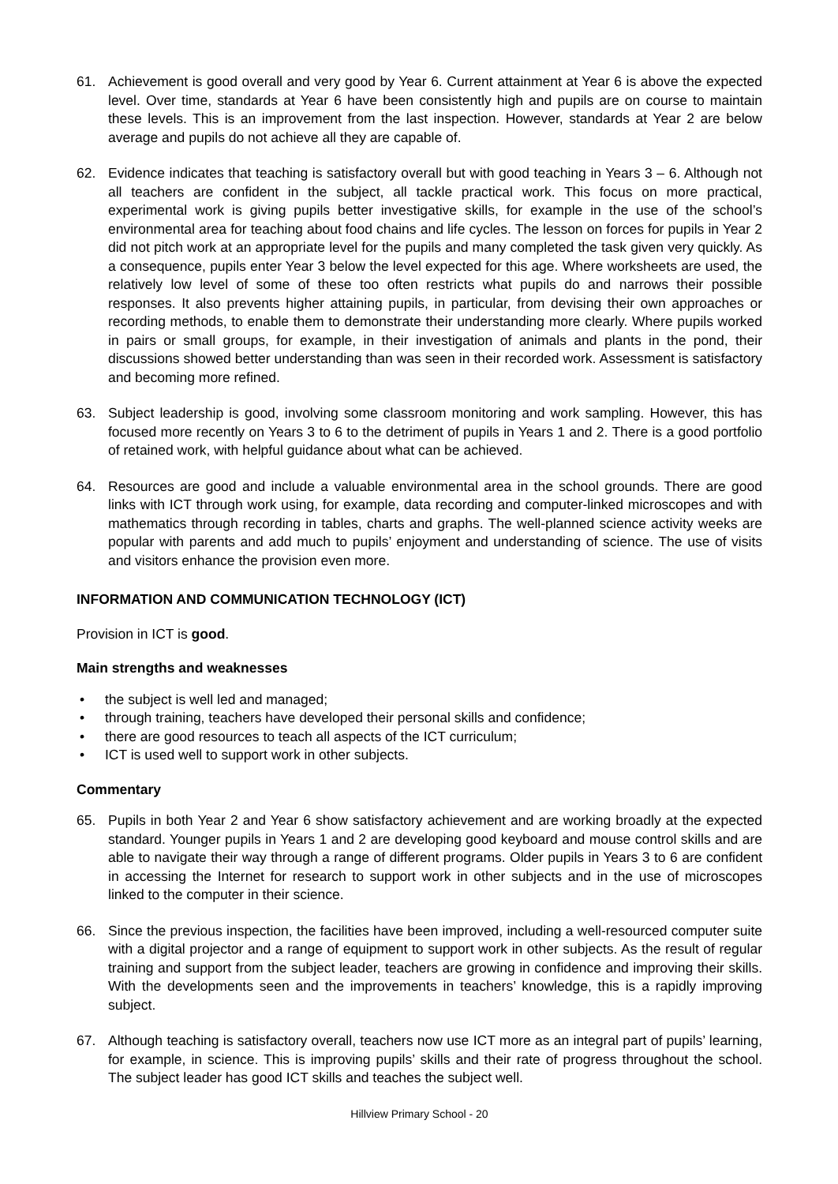61. Achievement is good overall and very good by Year 6. Current attainment at Year 6 is above the expected level. Over time, standards at Year 6 have been consistently high and pupils are on course to maintain these levels. This is an improvement from the last inspection. However, standards at Year 2 are below average and pupils do not achieve all they are capable of.
62. Evidence indicates that teaching is satisfactory overall but with good teaching in Years 3 – 6. Although not all teachers are confident in the subject, all tackle practical work. This focus on more practical, experimental work is giving pupils better investigative skills, for example in the use of the school’s environmental area for teaching about food chains and life cycles. The lesson on forces for pupils in Year 2 did not pitch work at an appropriate level for the pupils and many completed the task given very quickly. As a consequence, pupils enter Year 3 below the level expected for this age. Where worksheets are used, the relatively low level of some of these too often restricts what pupils do and narrows their possible responses. It also prevents higher attaining pupils, in particular, from devising their own approaches or recording methods, to enable them to demonstrate their understanding more clearly. Where pupils worked in pairs or small groups, for example, in their investigation of animals and plants in the pond, their discussions showed better understanding than was seen in their recorded work. Assessment is satisfactory and becoming more refined.
63. Subject leadership is good, involving some classroom monitoring and work sampling. However, this has focused more recently on Years 3 to 6 to the detriment of pupils in Years 1 and 2. There is a good portfolio of retained work, with helpful guidance about what can be achieved.
64. Resources are good and include a valuable environmental area in the school grounds. There are good links with ICT through work using, for example, data recording and computer-linked microscopes and with mathematics through recording in tables, charts and graphs. The well-planned science activity weeks are popular with parents and add much to pupils’ enjoyment and understanding of science. The use of visits and visitors enhance the provision even more.
INFORMATION AND COMMUNICATION TECHNOLOGY (ICT)
Provision in ICT is good.
Main strengths and weaknesses
• the subject is well led and managed;
• through training, teachers have developed their personal skills and confidence;
• there are good resources to teach all aspects of the ICT curriculum;
• ICT is used well to support work in other subjects.
Commentary
65. Pupils in both Year 2 and Year 6 show satisfactory achievement and are working broadly at the expected standard. Younger pupils in Years 1 and 2 are developing good keyboard and mouse control skills and are able to navigate their way through a range of different programs. Older pupils in Years 3 to 6 are confident in accessing the Internet for research to support work in other subjects and in the use of microscopes linked to the computer in their science.
66. Since the previous inspection, the facilities have been improved, including a well-resourced computer suite with a digital projector and a range of equipment to support work in other subjects. As the result of regular training and support from the subject leader, teachers are growing in confidence and improving their skills. With the developments seen and the improvements in teachers’ knowledge, this is a rapidly improving subject.
67. Although teaching is satisfactory overall, teachers now use ICT more as an integral part of pupils’ learning, for example, in science. This is improving pupils’ skills and their rate of progress throughout the school. The subject leader has good ICT skills and teaches the subject well.
Hillview Primary School - 20